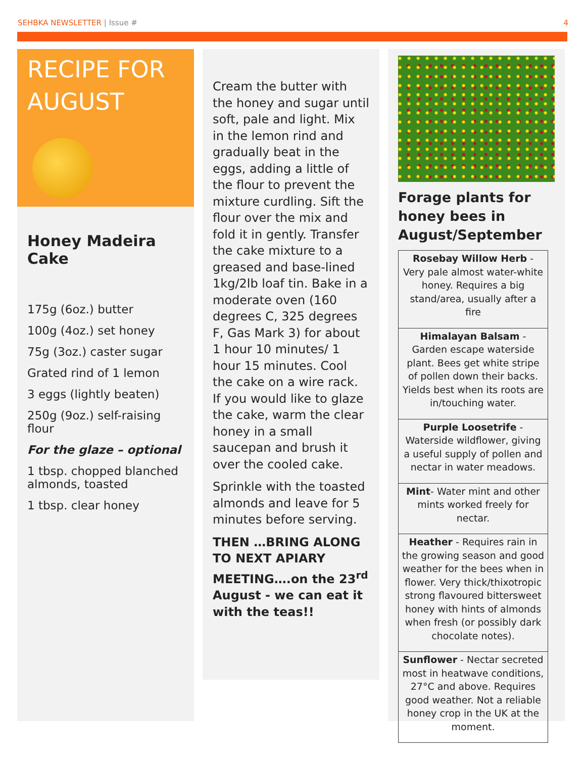SEHBKA NEWSLETTER | Issue # 4
RECIPE FOR AUGUST
Honey Madeira Cake
175g (6oz.) butter
100g (4oz.) set honey
75g (3oz.) caster sugar
Grated rind of 1 lemon
3 eggs (lightly beaten)
250g (9oz.) self-raising flour
For the glaze – optional
1 tbsp. chopped blanched almonds, toasted
1 tbsp. clear honey
Cream the butter with the honey and sugar until soft, pale and light. Mix in the lemon rind and gradually beat in the eggs, adding a little of the flour to prevent the mixture curdling. Sift the flour over the mix and fold it in gently. Transfer the cake mixture to a greased and base-lined 1kg/2lb loaf tin. Bake in a moderate oven (160 degrees C, 325 degrees F, Gas Mark 3) for about 1 hour 10 minutes/ 1 hour 15 minutes. Cool the cake on a wire rack. If you would like to glaze the cake, warm the clear honey in a small saucepan and brush it over the cooled cake.
Sprinkle with the toasted almonds and leave for 5 minutes before serving.
THEN …BRING ALONG TO NEXT APIARY MEETING….on the 23<sup>rd</sup> August - we can eat it with the teas!!
Forage plants for honey bees in August/September
| Rosebay Willow Herb - Very pale almost water-white honey. Requires a big stand/area, usually after a fire |
| Himalayan Balsam - Garden escape waterside plant. Bees get white stripe of pollen down their backs. Yields best when its roots are in/touching water. |
| Purple Loosetrife - Waterside wildflower, giving a useful supply of pollen and nectar in water meadows. |
| Mint - Water mint and other mints worked freely for nectar. |
| Heather - Requires rain in the growing season and good weather for the bees when in flower. Very thick/thixotropic strong flavoured bittersweet honey with hints of almonds when fresh (or possibly dark chocolate notes). |
| Sunflower - Nectar secreted most in heatwave conditions, 27°C and above. Requires good weather. Not a reliable honey crop in the UK at the moment. |